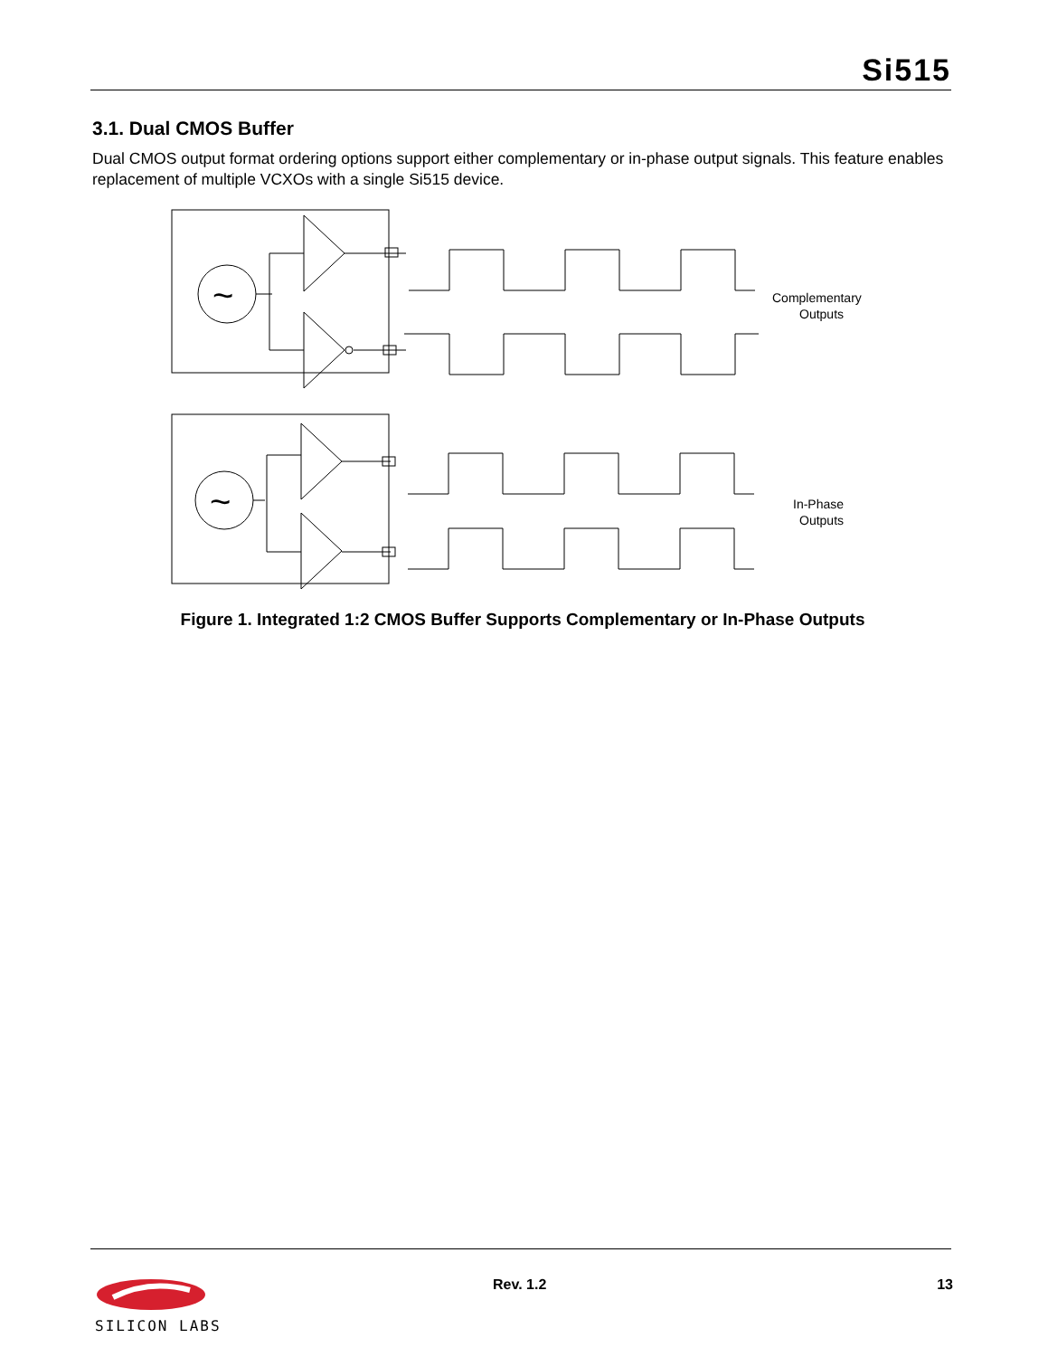Si515
3.1. Dual CMOS Buffer
Dual CMOS output format ordering options support either complementary or in-phase output signals. This feature enables replacement of multiple VCXOs with a single Si515 device.
~
Complementary
Outputs
~
In-Phase
Outputs
Figure 1. Integrated 1:2 CMOS Buffer Supports Complementary or In-Phase Outputs
SILICON LABS
Rev. 1.2 13